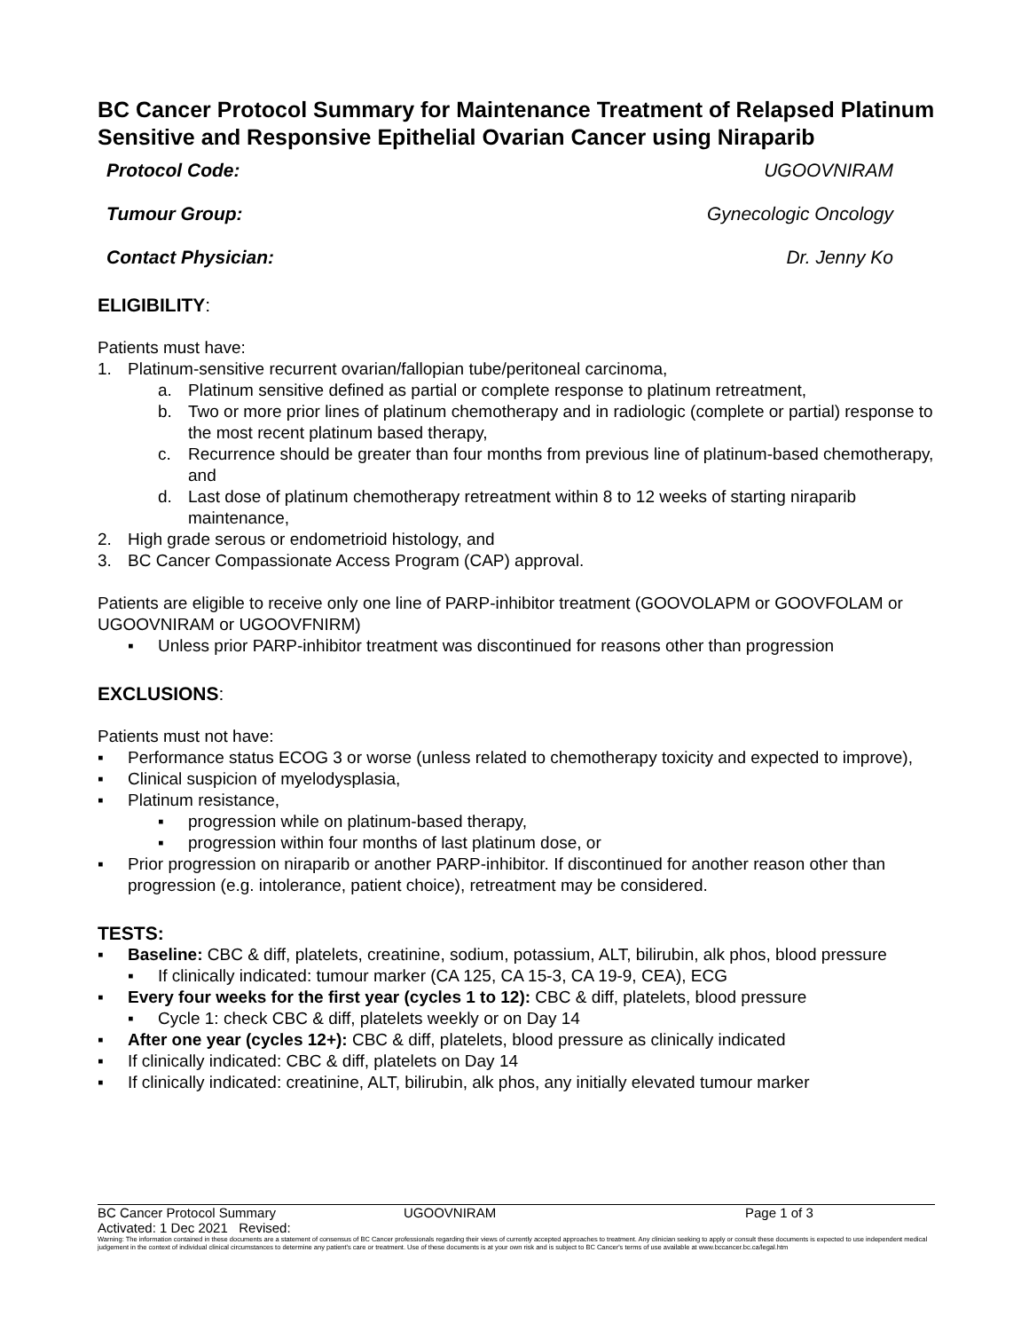BC Cancer Protocol Summary for Maintenance Treatment of Relapsed Platinum Sensitive and Responsive Epithelial Ovarian Cancer using Niraparib
Protocol Code: UGOOVNIRAM
Tumour Group: Gynecologic Oncology
Contact Physician: Dr. Jenny Ko
ELIGIBILITY:
Patients must have:
1. Platinum-sensitive recurrent ovarian/fallopian tube/peritoneal carcinoma,
a. Platinum sensitive defined as partial or complete response to platinum retreatment,
b. Two or more prior lines of platinum chemotherapy and in radiologic (complete or partial) response to the most recent platinum based therapy,
c. Recurrence should be greater than four months from previous line of platinum-based chemotherapy, and
d. Last dose of platinum chemotherapy retreatment within 8 to 12 weeks of starting niraparib maintenance,
2. High grade serous or endometrioid histology, and
3. BC Cancer Compassionate Access Program (CAP) approval.
Patients are eligible to receive only one line of PARP-inhibitor treatment (GOOVOLAPM or GOOVFOLAM or UGOOVNIRAM or UGOOVFNIRM)
▪ Unless prior PARP-inhibitor treatment was discontinued for reasons other than progression
EXCLUSIONS:
Patients must not have:
▪ Performance status ECOG 3 or worse (unless related to chemotherapy toxicity and expected to improve),
▪ Clinical suspicion of myelodysplasia,
▪ Platinum resistance,
▪ progression while on platinum-based therapy,
▪ progression within four months of last platinum dose, or
▪ Prior progression on niraparib or another PARP-inhibitor. If discontinued for another reason other than progression (e.g. intolerance, patient choice), retreatment may be considered.
TESTS:
▪ Baseline: CBC & diff, platelets, creatinine, sodium, potassium, ALT, bilirubin, alk phos, blood pressure
▪ If clinically indicated: tumour marker (CA 125, CA 15-3, CA 19-9, CEA), ECG
▪ Every four weeks for the first year (cycles 1 to 12): CBC & diff, platelets, blood pressure
▪ Cycle 1: check CBC & diff, platelets weekly or on Day 14
▪ After one year (cycles 12+): CBC & diff, platelets, blood pressure as clinically indicated
▪ If clinically indicated: CBC & diff, platelets on Day 14
▪ If clinically indicated: creatinine, ALT, bilirubin, alk phos, any initially elevated tumour marker
BC Cancer Protocol Summary UGOOVNIRAM Page 1 of 3
Activated: 1 Dec 2021 Revised:
Warning: The information contained in these documents are a statement of consensus of BC Cancer professionals regarding their views of currently accepted approaches to treatment. Any clinician seeking to apply or consult these documents is expected to use independent medical judgement in the context of individual clinical circumstances to determine any patient's care or treatment. Use of these documents is at your own risk and is subject to BC Cancer's terms of use available at www.bccancer.bc.ca/legal.htm